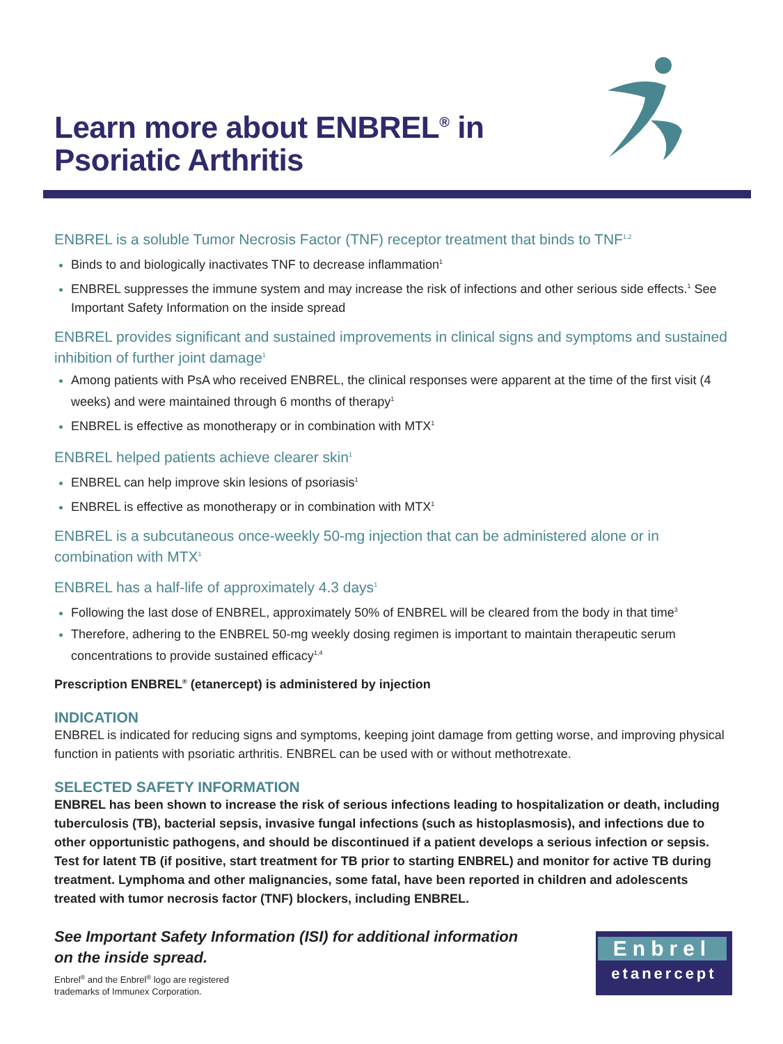Learn more about ENBREL<sup>®</sup> in
Psoriatic Arthritis
ENBREL is a soluble Tumor Necrosis Factor (TNF) receptor treatment that binds to TNF<sup>1,2</sup>
Binds to and biologically inactivates TNF to decrease inflammation<sup>1</sup>
ENBREL suppresses the immune system and may increase the risk of infections and other serious side effects.<sup>1</sup> See Important Safety Information on the inside spread
ENBREL provides significant and sustained improvements in clinical signs and symptoms and sustained inhibition of further joint damage<sup>1</sup>
Among patients with PsA who received ENBREL, the clinical responses were apparent at the time of the first visit (4 weeks) and were maintained through 6 months of therapy<sup>1</sup>
ENBREL is effective as monotherapy or in combination with MTX<sup>1</sup>
ENBREL helped patients achieve clearer skin<sup>1</sup>
ENBREL can help improve skin lesions of psoriasis<sup>1</sup>
ENBREL is effective as monotherapy or in combination with MTX<sup>1</sup>
ENBREL is a subcutaneous once-weekly 50-mg injection that can be administered alone or in combination with MTX<sup>1</sup>
ENBREL has a half-life of approximately 4.3 days<sup>1</sup>
Following the last dose of ENBREL, approximately 50% of ENBREL will be cleared from the body in that time<sup>3</sup>
Therefore, adhering to the ENBREL 50-mg weekly dosing regimen is important to maintain therapeutic serum concentrations to provide sustained efficacy<sup>1,4</sup>
Prescription ENBREL<sup>®</sup> (etanercept) is administered by injection
INDICATION
ENBREL is indicated for reducing signs and symptoms, keeping joint damage from getting worse, and improving physical function in patients with psoriatic arthritis. ENBREL can be used with or without methotrexate.
SELECTED SAFETY INFORMATION
ENBREL has been shown to increase the risk of serious infections leading to hospitalization or death, including tuberculosis (TB), bacterial sepsis, invasive fungal infections (such as histoplasmosis), and infections due to other opportunistic pathogens, and should be discontinued if a patient develops a serious infection or sepsis. Test for latent TB (if positive, start treatment for TB prior to starting ENBREL) and monitor for active TB during treatment. Lymphoma and other malignancies, some fatal, have been reported in children and adolescents treated with tumor necrosis factor (TNF) blockers, including ENBREL.
See Important Safety Information (ISI) for additional information
on the inside spread.
Enbrel<sup>®</sup> and the Enbrel<sup>®</sup> logo are registered
trademarks of Immunex Corporation.
Enbrel
etanercept